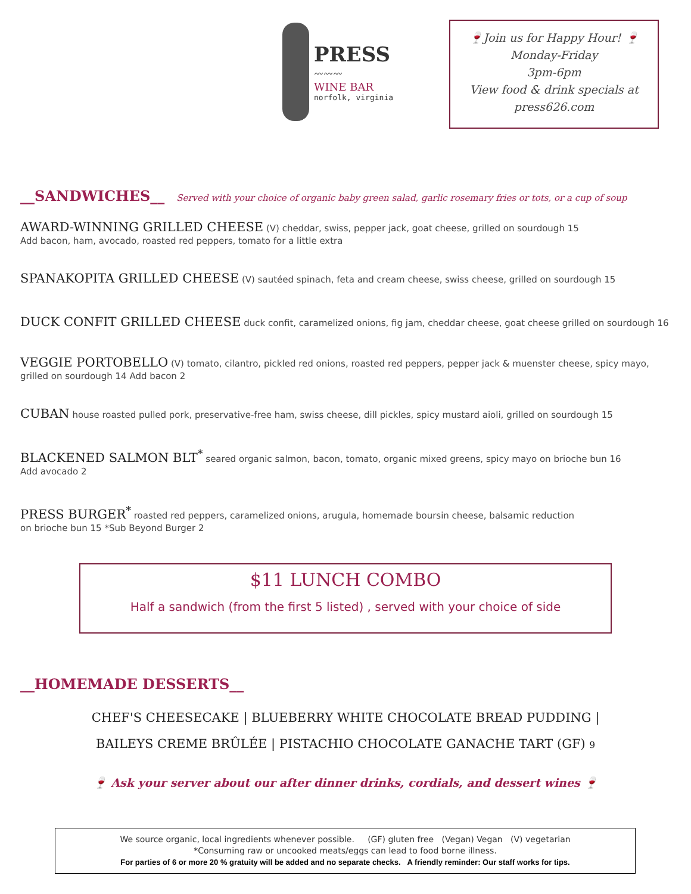PRESS
〰〰〰
WINE BAR
norfolk, virginia
🍷Join us for Happy Hour! 🍷
Monday-Friday
3pm-6pm
View food & drink specials at
press626.com
__SANDWICHES__
Served with your choice of organic baby green salad, garlic rosemary fries or tots, or a cup of soup
AWARD-WINNING GRILLED CHEESE (V) cheddar, swiss, pepper jack, goat cheese, grilled on sourdough 15
Add bacon, ham, avocado, roasted red peppers, tomato for a little extra
SPANAKOPITA GRILLED CHEESE (V) sautéed spinach, feta and cream cheese, swiss cheese, grilled on sourdough 15
DUCK CONFIT GRILLED CHEESE duck confit, caramelized onions, fig jam, cheddar cheese, goat cheese grilled on sourdough 16
VEGGIE PORTOBELLO (V) tomato, cilantro, pickled red onions, roasted red peppers, pepper jack & muenster cheese, spicy mayo, grilled on sourdough 14 Add bacon 2
CUBAN house roasted pulled pork, preservative-free ham, swiss cheese, dill pickles, spicy mustard aioli, grilled on sourdough 15
BLACKENED SALMON BLT<sup>*</sup> seared organic salmon, bacon, tomato, organic mixed greens, spicy mayo on brioche bun 16
Add avocado 2
PRESS BURGER<sup>*</sup> roasted red peppers, caramelized onions, arugula, homemade boursin cheese, balsamic reduction
on brioche bun 15 *Sub Beyond Burger 2
$11 LUNCH COMBO
Half a sandwich (from the first 5 listed) , served with your choice of side
__HOMEMADE DESSERTS__
CHEF'S CHEESECAKE | BLUEBERRY WHITE CHOCOLATE BREAD PUDDING |
BAILEYS CREME BRÛLÉE | PISTACHIO CHOCOLATE GANACHE TART (GF) 9
🍷 Ask your server about our after dinner drinks, cordials, and dessert wines 🍷
We source organic, local ingredients whenever possible. (GF) gluten free (Vegan) Vegan (V) vegetarian
*Consuming raw or uncooked meats/eggs can lead to food borne illness.
For parties of 6 or more 20 % gratuity will be added and no separate checks. A friendly reminder: Our staff works for tips.